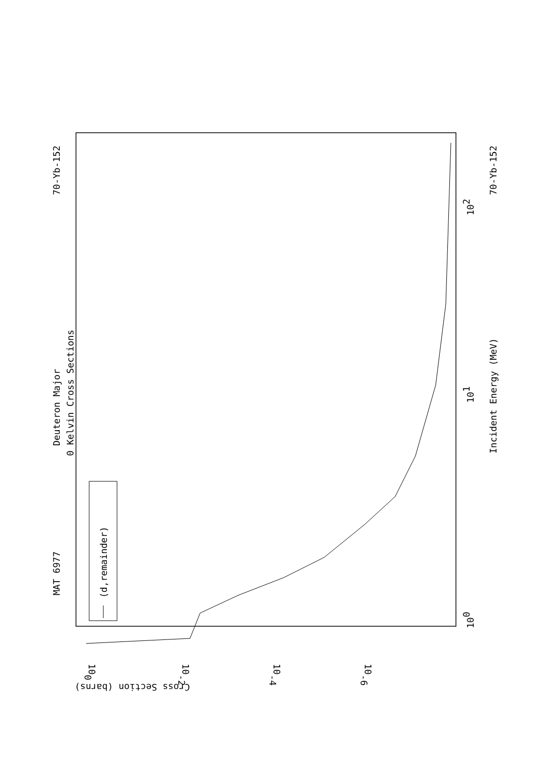MAT 6977
70-Yb-152
Deuteron Major
0 Kelvin Cross Sections
(d,remainder)
Incident Energy (MeV)
70-Yb-152
100
101
102
Cross Section (barns)
100
10-2
10-4
10-6